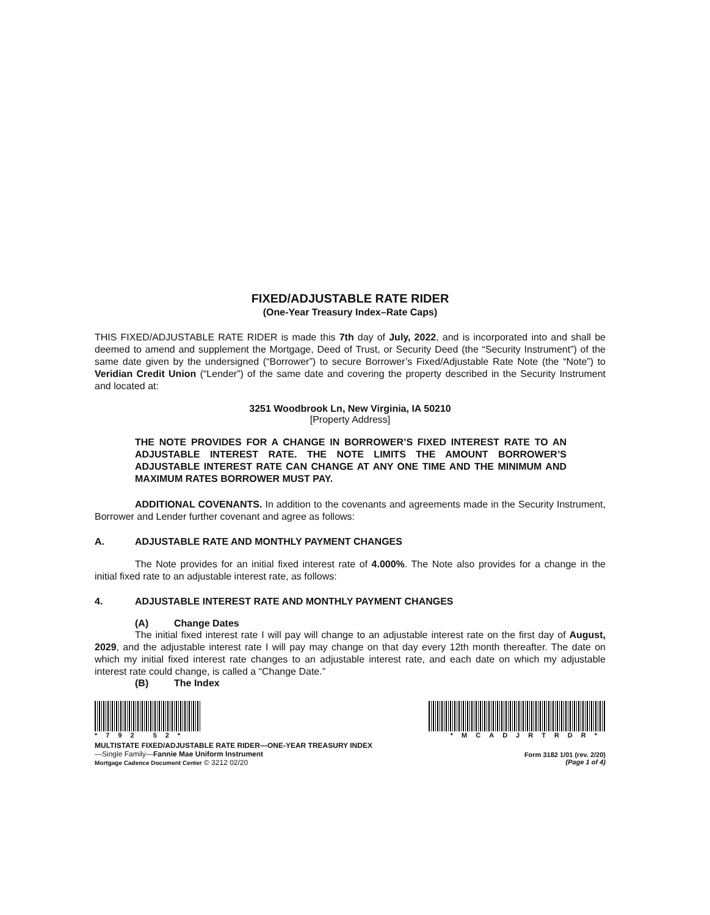FIXED/ADJUSTABLE RATE RIDER
(One-Year Treasury Index–Rate Caps)
THIS FIXED/ADJUSTABLE RATE RIDER is made this 7th day of July, 2022, and is incorporated into and shall be deemed to amend and supplement the Mortgage, Deed of Trust, or Security Deed (the “Security Instrument”) of the same date given by the undersigned (“Borrower”) to secure Borrower’s Fixed/Adjustable Rate Note (the “Note”) to Veridian Credit Union (“Lender”) of the same date and covering the property described in the Security Instrument and located at:
3251 Woodbrook Ln, New Virginia, IA 50210
[Property Address]
THE NOTE PROVIDES FOR A CHANGE IN BORROWER’S FIXED INTEREST RATE TO AN ADJUSTABLE INTEREST RATE. THE NOTE LIMITS THE AMOUNT BORROWER’S ADJUSTABLE INTEREST RATE CAN CHANGE AT ANY ONE TIME AND THE MINIMUM AND MAXIMUM RATES BORROWER MUST PAY.
ADDITIONAL COVENANTS. In addition to the covenants and agreements made in the Security Instrument, Borrower and Lender further covenant and agree as follows:
A. ADJUSTABLE RATE AND MONTHLY PAYMENT CHANGES
The Note provides for an initial fixed interest rate of 4.000%. The Note also provides for a change in the initial fixed rate to an adjustable interest rate, as follows:
4. ADJUSTABLE INTEREST RATE AND MONTHLY PAYMENT CHANGES
(A) Change Dates
The initial fixed interest rate I will pay will change to an adjustable interest rate on the first day of August, 2029, and the adjustable interest rate I will pay may change on that day every 12th month thereafter. The date on which my initial fixed interest rate changes to an adjustable interest rate, and each date on which my adjustable interest rate could change, is called a “Change Date.”
(B) The Index
*792 52*
MULTISTATE FIXED/ADJUSTABLE RATE RIDER—ONE-YEAR TREASURY INDEX
—Single Family—Fannie Mae Uniform Instrument
Mortgage Cadence Document Center © 3212 02/20
*MCADJRTRDR*
Form 3182 1/01 (rev. 2/20)
(Page 1 of 4)